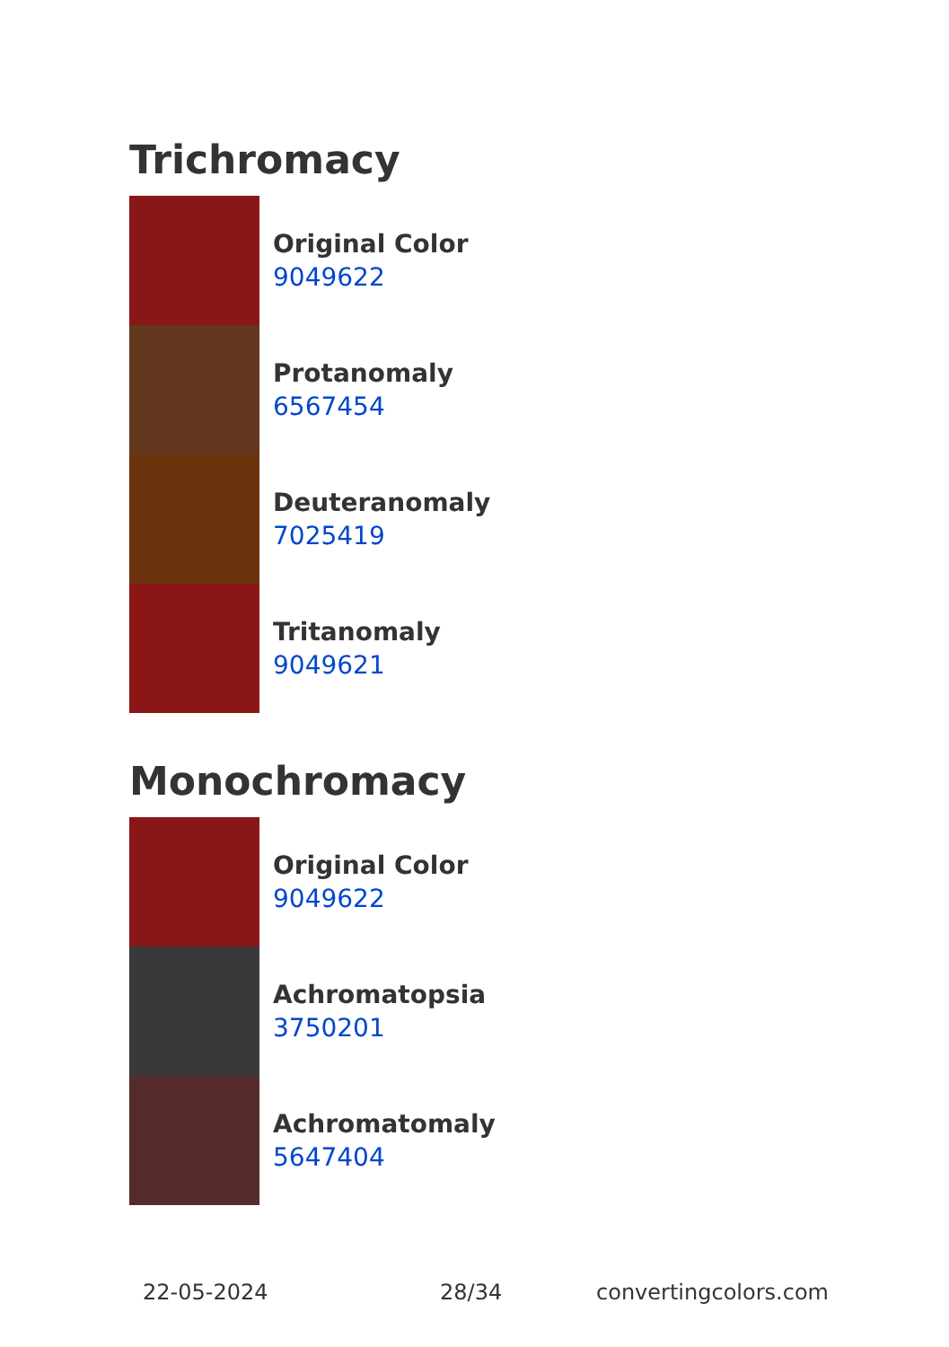Trichromacy
Original Color
9049622
Protanomaly
6567454
Deuteranomaly
7025419
Tritanomaly
9049621
Monochromacy
Original Color
9049622
Achromatopsia
3750201
Achromatomaly
5647404
22-05-2024 28/34 convertingcolors.com